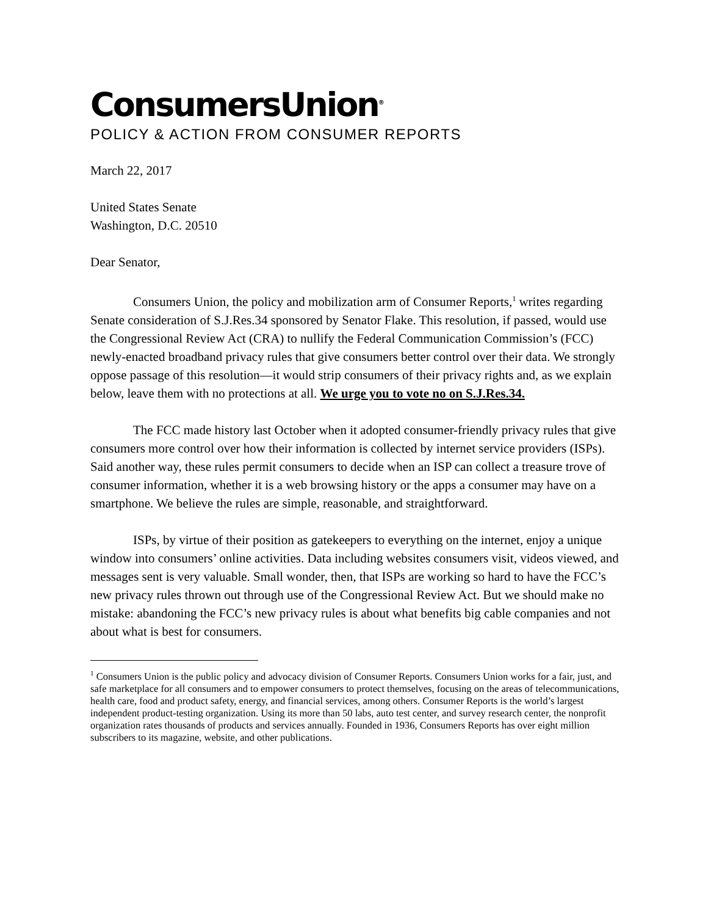ConsumersUnion<sup>®</sup>
POLICY & ACTION FROM CONSUMER REPORTS
March 22, 2017
United States Senate
Washington, D.C. 20510
Dear Senator,
Consumers Union, the policy and mobilization arm of Consumer Reports,<sup>1</sup> writes regarding Senate consideration of S.J.Res.34 sponsored by Senator Flake. This resolution, if passed, would use the Congressional Review Act (CRA) to nullify the Federal Communication Commission’s (FCC) newly-enacted broadband privacy rules that give consumers better control over their data. We strongly oppose passage of this resolution—it would strip consumers of their privacy rights and, as we explain below, leave them with no protections at all. We urge you to vote no on S.J.Res.34.
The FCC made history last October when it adopted consumer-friendly privacy rules that give consumers more control over how their information is collected by internet service providers (ISPs). Said another way, these rules permit consumers to decide when an ISP can collect a treasure trove of consumer information, whether it is a web browsing history or the apps a consumer may have on a smartphone. We believe the rules are simple, reasonable, and straightforward.
ISPs, by virtue of their position as gatekeepers to everything on the internet, enjoy a unique window into consumers’ online activities. Data including websites consumers visit, videos viewed, and messages sent is very valuable. Small wonder, then, that ISPs are working so hard to have the FCC’s new privacy rules thrown out through use of the Congressional Review Act. But we should make no mistake: abandoning the FCC’s new privacy rules is about what benefits big cable companies and not about what is best for consumers.
<sup>1</sup> Consumers Union is the public policy and advocacy division of Consumer Reports. Consumers Union works for a fair, just, and safe marketplace for all consumers and to empower consumers to protect themselves, focusing on the areas of telecommunications, health care, food and product safety, energy, and financial services, among others. Consumer Reports is the world’s largest independent product-testing organization. Using its more than 50 labs, auto test center, and survey research center, the nonprofit organization rates thousands of products and services annually. Founded in 1936, Consumers Reports has over eight million subscribers to its magazine, website, and other publications.